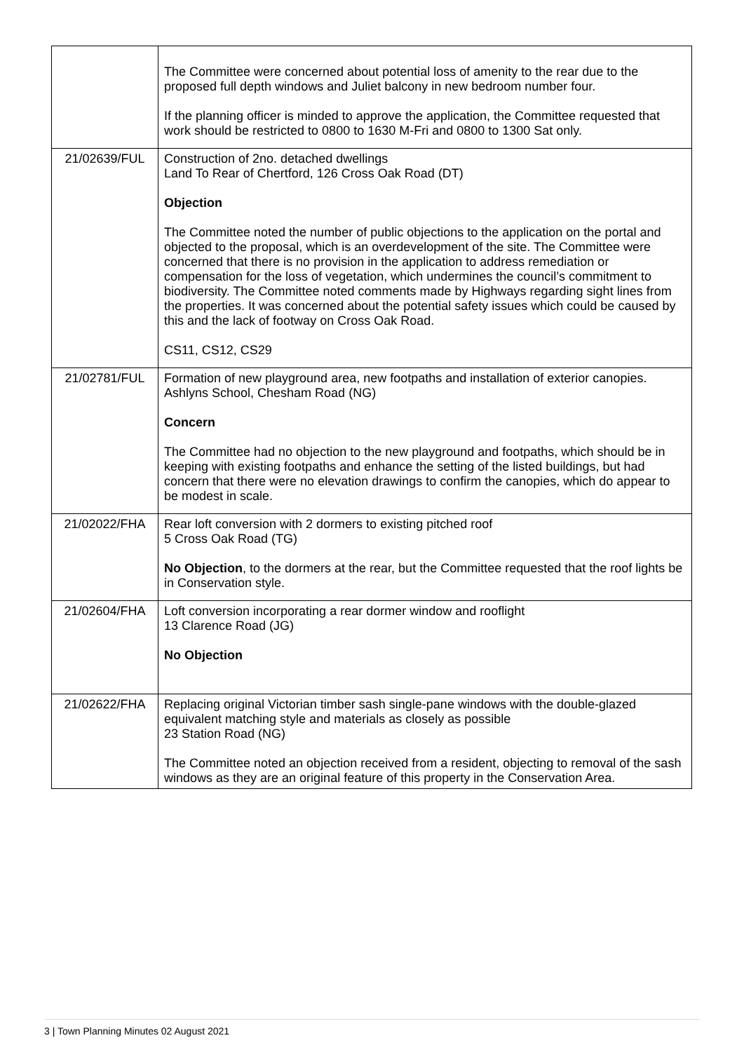| | The Committee were concerned about potential loss of amenity to the rear due to the proposed full depth windows and Juliet balcony in new bedroom number four. If the planning officer is minded to approve the application, the Committee requested that work should be restricted to 0800 to 1630 M-Fri and 0800 to 1300 Sat only. |
| 21/02639/FUL | Construction of 2no. detached dwellings Land To Rear of Chertford, 126 Cross Oak Road (DT) Objection The Committee noted the number of public objections to the application on the portal and objected to the proposal, which is an overdevelopment of the site. The Committee were concerned that there is no provision in the application to address remediation or compensation for the loss of vegetation, which undermines the council’s commitment to biodiversity. The Committee noted comments made by Highways regarding sight lines from the properties. It was concerned about the potential safety issues which could be caused by this and the lack of footway on Cross Oak Road. CS11, CS12, CS29 |
| 21/02781/FUL | Formation of new playground area, new footpaths and installation of exterior canopies. Ashlyns School, Chesham Road (NG) Concern The Committee had no objection to the new playground and footpaths, which should be in keeping with existing footpaths and enhance the setting of the listed buildings, but had concern that there were no elevation drawings to confirm the canopies, which do appear to be modest in scale. |
| 21/02022/FHA | Rear loft conversion with 2 dormers to existing pitched roof 5 Cross Oak Road (TG) No Objection , to the dormers at the rear, but the Committee requested that the roof lights be in Conservation style. |
| 21/02604/FHA | Loft conversion incorporating a rear dormer window and rooflight 13 Clarence Road (JG) No Objection |
| 21/02622/FHA | Replacing original Victorian timber sash single-pane windows with the double-glazed equivalent matching style and materials as closely as possible 23 Station Road (NG) The Committee noted an objection received from a resident, objecting to removal of the sash windows as they are an original feature of this property in the Conservation Area. |
3 | Town Planning Minutes 02 August 2021